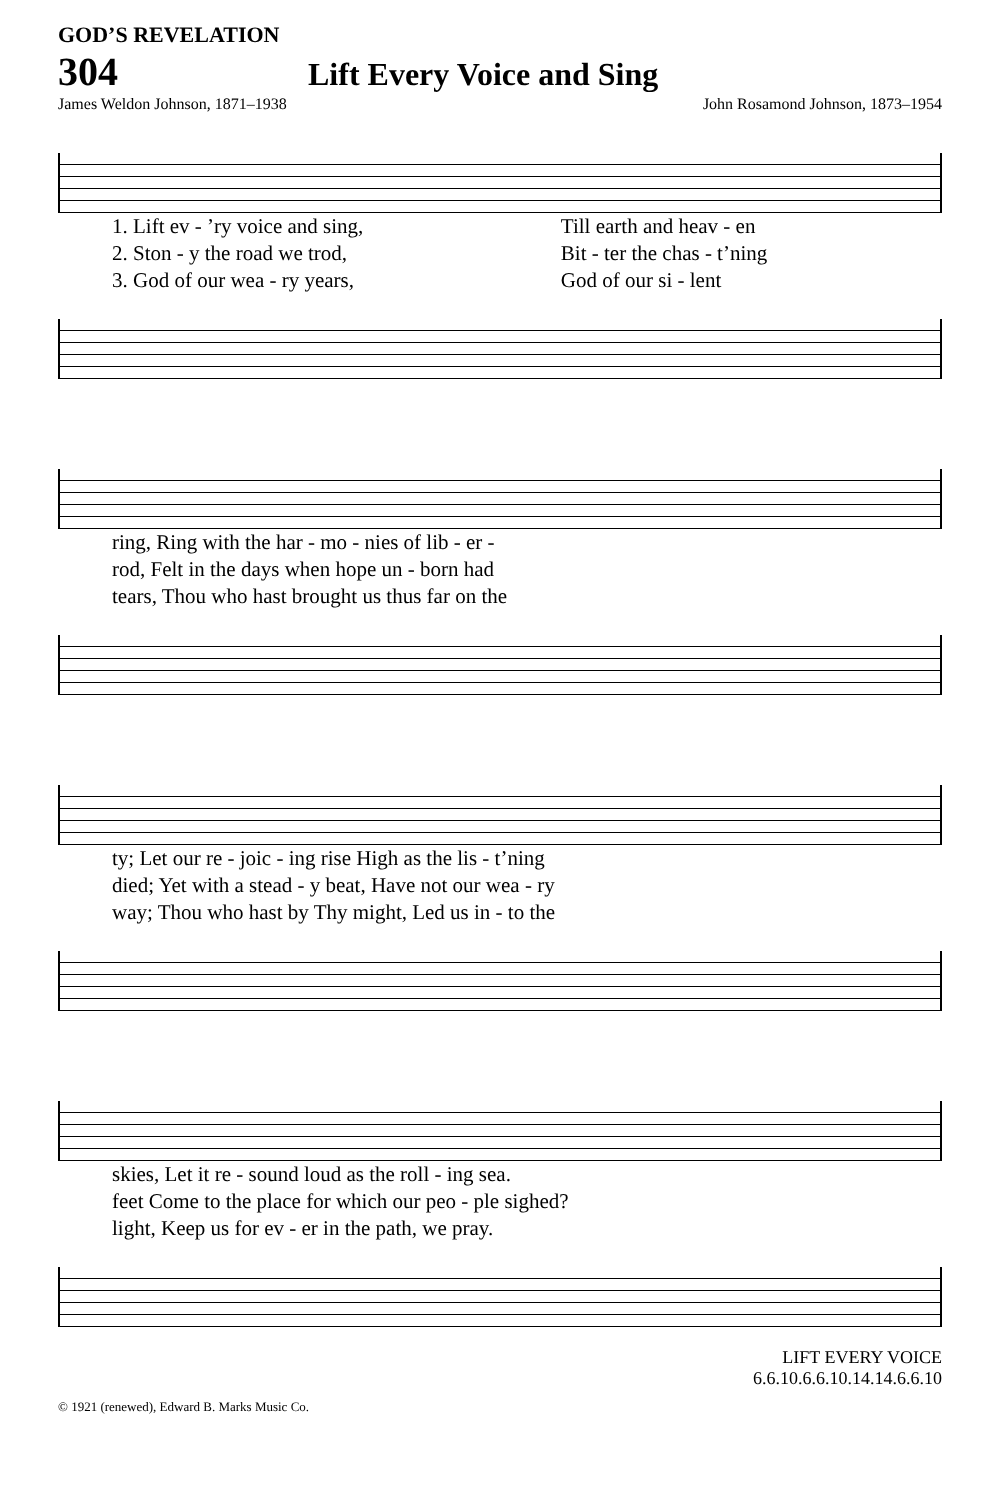GOD’S REVELATION
304 Lift Every Voice and Sing
James Weldon Johnson, 1871–1938 John Rosamond Johnson, 1873–1954
| 1. Lift ev - ’ry voice and sing, | Till earth and heav - en |
| 2. Ston - y the road we trod, | Bit - ter the chas - t’ning |
| 3. God of our wea - ry years, | God of our si - lent |
| ring, Ring with the har - mo - nies of lib - er - |
| rod, Felt in the days when hope un - born had |
| tears, Thou who hast brought us thus far on the |
| ty; Let our re - joic - ing rise High as the lis - t’ning |
| died; Yet with a stead - y beat, Have not our wea - ry |
| way; Thou who hast by Thy might, Led us in - to the |
| skies, Let it re - sound loud as the roll - ing sea. |
| feet Come to the place for which our peo - ple sighed? |
| light, Keep us for ev - er in the path, we pray. |
LIFT EVERY VOICE
6.6.10.6.6.10.14.14.6.6.10
© 1921 (renewed), Edward B. Marks Music Co.